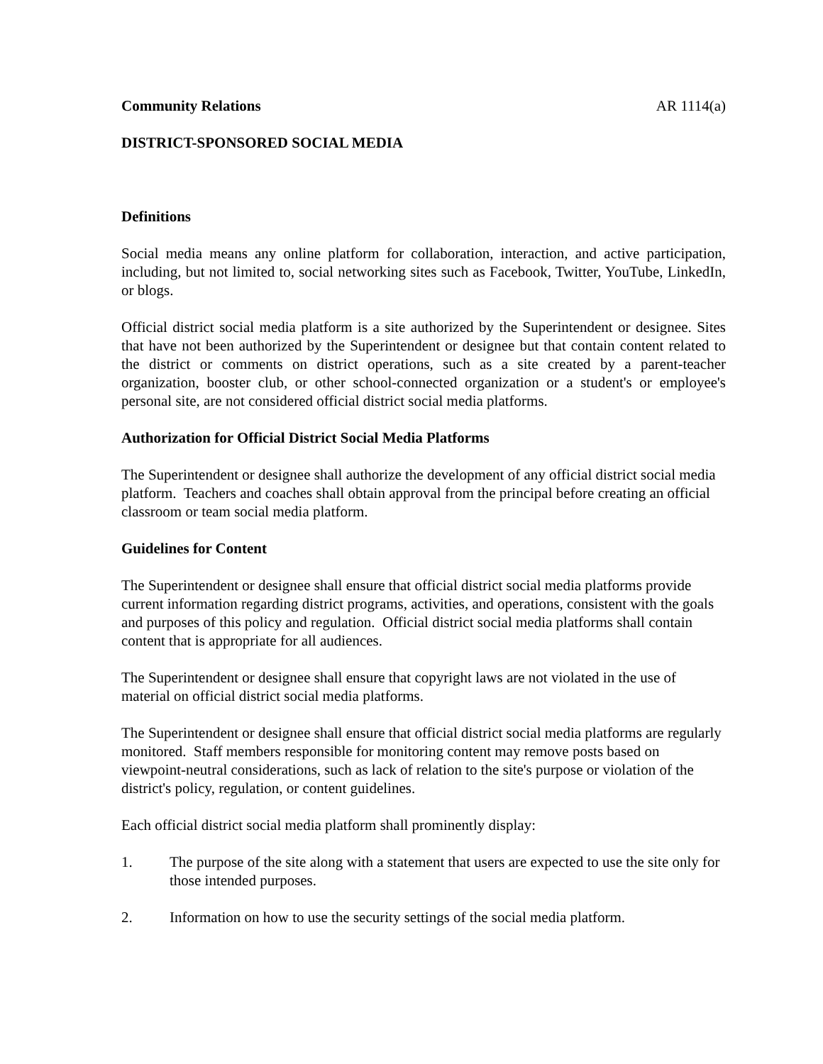Community Relations AR 1114(a)
DISTRICT-SPONSORED SOCIAL MEDIA
Definitions
Social media means any online platform for collaboration, interaction, and active participation, including, but not limited to, social networking sites such as Facebook, Twitter, YouTube, LinkedIn, or blogs.
Official district social media platform is a site authorized by the Superintendent or designee. Sites that have not been authorized by the Superintendent or designee but that contain content related to the district or comments on district operations, such as a site created by a parent-teacher organization, booster club, or other school-connected organization or a student's or employee's personal site, are not considered official district social media platforms.
Authorization for Official District Social Media Platforms
The Superintendent or designee shall authorize the development of any official district social media platform. Teachers and coaches shall obtain approval from the principal before creating an official classroom or team social media platform.
Guidelines for Content
The Superintendent or designee shall ensure that official district social media platforms provide current information regarding district programs, activities, and operations, consistent with the goals and purposes of this policy and regulation. Official district social media platforms shall contain content that is appropriate for all audiences.
The Superintendent or designee shall ensure that copyright laws are not violated in the use of material on official district social media platforms.
The Superintendent or designee shall ensure that official district social media platforms are regularly monitored. Staff members responsible for monitoring content may remove posts based on viewpoint-neutral considerations, such as lack of relation to the site's purpose or violation of the district's policy, regulation, or content guidelines.
Each official district social media platform shall prominently display:
1. The purpose of the site along with a statement that users are expected to use the site only for those intended purposes.
2. Information on how to use the security settings of the social media platform.